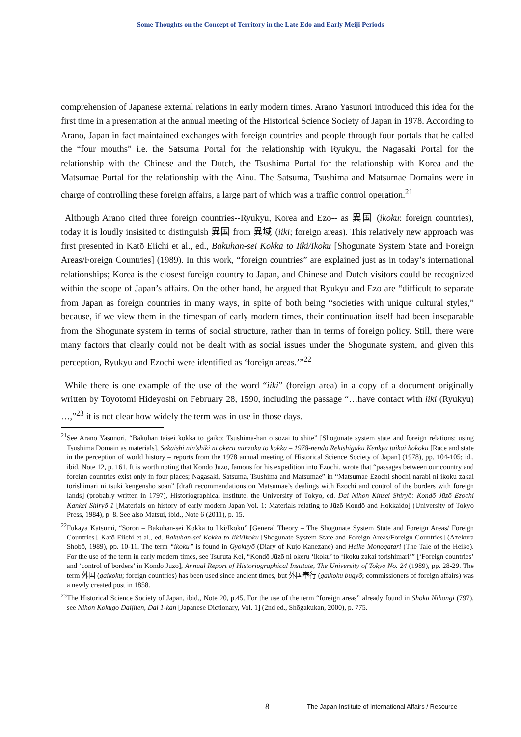Some Thoughts on the Concept of Territory in the Late Edo and Early Meiji Periods
comprehension of Japanese external relations in early modern times. Arano Yasunori introduced this idea for the first time in a presentation at the annual meeting of the Historical Science Society of Japan in 1978. According to Arano, Japan in fact maintained exchanges with foreign countries and people through four portals that he called the “four mouths” i.e. the Satsuma Portal for the relationship with Ryukyu, the Nagasaki Portal for the relationship with the Chinese and the Dutch, the Tsushima Portal for the relationship with Korea and the Matsumae Portal for the relationship with the Ainu. The Satsuma, Tsushima and Matsumae Domains were in charge of controlling these foreign affairs, a large part of which was a traffic control operation.<sup>21</sup>
Although Arano cited three foreign countries--Ryukyu, Korea and Ezo-- as 異国 (ikoku: foreign countries), today it is loudly insisited to distinguish 異国 from 異域 (iiki; foreign areas). This relatively new approach was first presented in Katō Eiichi et al., ed., Bakuhan-sei Kokka to Iiki/Ikoku [Shogunate System State and Foreign Areas/Foreign Countries] (1989). In this work, “foreign countries” are explained just as in today’s international relationships; Korea is the closest foreign country to Japan, and Chinese and Dutch visitors could be recognized within the scope of Japan’s affairs. On the other hand, he argued that Ryukyu and Ezo are “difficult to separate from Japan as foreign countries in many ways, in spite of both being “societies with unique cultural styles,” because, if we view them in the timespan of early modern times, their continuation itself had been inseparable from the Shogunate system in terms of social structure, rather than in terms of foreign policy. Still, there were many factors that clearly could not be dealt with as social issues under the Shogunate system, and given this perception, Ryukyu and Ezochi were identified as ‘foreign areas.’”<sup>22</sup>
While there is one example of the use of the word “iiki” (foreign area) in a copy of a document originally written by Toyotomi Hideyoshi on February 28, 1590, including the passage “…have contact with iiki (Ryukyu) …,”<sup>23</sup> it is not clear how widely the term was in use in those days.
<sup>21</sup> See Arano Yasunori, “Bakuhan taisei kokka to gaikō: Tsushima-han o sozai to shite” [Shogunate system state and foreign relations: using Tsushima Domain as materials], Sekaishi nin’shiki ni okeru minzoku to kokka – 1978-nendo Rekishigaku Kenkyū taikai hōkoku [Race and state in the perception of world history – reports from the 1978 annual meeting of Historical Science Society of Japan] (1978), pp. 104-105; id., ibid. Note 12, p. 161. It is worth noting that Kondō Jūzō, famous for his expedition into Ezochi, wrote that “passages between our country and foreign countries exist only in four places; Nagasaki, Satsuma, Tsushima and Matsumae” in “Matsumae Ezochi shochi narabi ni ikoku zakai torishimari ni tsuki kengensho sōan” [draft recommendations on Matsumae’s dealings with Ezochi and control of the borders with foreign lands] (probably written in 1797), Historiographical Institute, the University of Tokyo, ed. Dai Nihon Kinsei Shiryō: Kondō Jūzō Ezochi Kankei Shiryō 1 [Materials on history of early modern Japan Vol. 1: Materials relating to Jūzō Kondō and Hokkaido] (University of Tokyo Press, 1984), p. 8. See also Matsui, ibid., Note 6 (2011), p. 15.
<sup>22</sup> Fukaya Katsumi, “Sōron – Bakuhan-sei Kokka to Iiki/Ikoku” [General Theory – The Shogunate System State and Foreign Areas/ Foreign Countries], Katō Eiichi et al., ed. Bakuhan-sei Kokka to Iiki/Ikoku [Shogunate System State and Foreign Areas/Foreign Countries] (Azekura Shobō, 1989), pp. 10-11. The term “ikoku” is found in Gyokuyō (Diary of Kujo Kanezane) and Heike Monogatari (The Tale of the Heike). For the use of the term in early modern times, see Tsuruta Kei, “Kondō Jūzō ni okeru ‘ikoku’ to ‘ikoku zakai torishimari’” [‘Foreign countries’ and ‘control of borders’ in Kondō Jūzō], Annual Report of Historiographical Institute, The University of Tokyo No. 24 (1989), pp. 28-29. The term 外国 (gaikoku; foreign countries) has been used since ancient times, but 外国奉行 (gaikoku bugyō; commissioners of foreign affairs) was a newly created post in 1858.
<sup>23</sup> The Historical Science Society of Japan, ibid., Note 20, p.45. For the use of the term “foreign areas” already found in Shoku Nihongi (797), see Nihon Kokugo Daijiten, Dai 1-kan [Japanese Dictionary, Vol. 1] (2nd ed., Shōgakukan, 2000), p. 775.
8 The Japan Institute of International Affairs / Resource